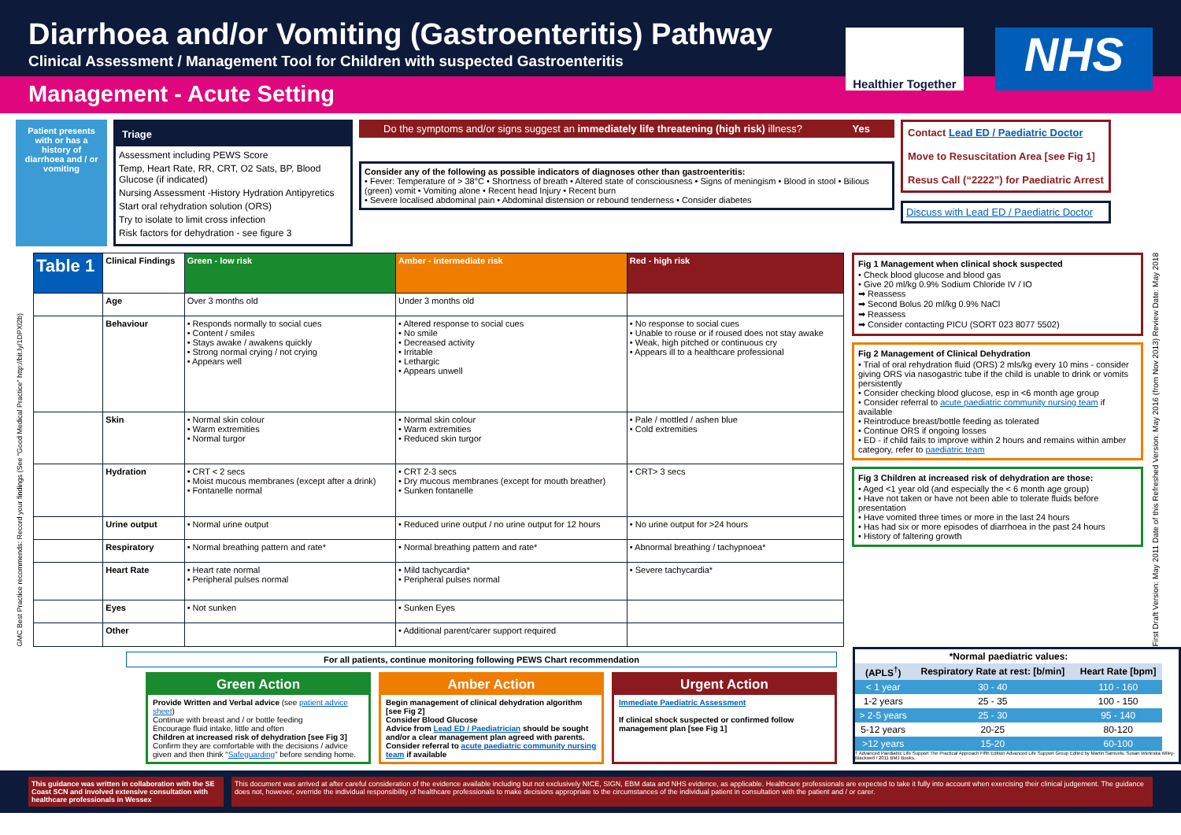Diarrhoea and/or Vomiting (Gastroenteritis) Pathway
Clinical Assessment / Management Tool for Children with suspected Gastroenteritis
Healthier Together
NHS
Management - Acute Setting
Patient presents with or has a history of diarrhoea and / or vomiting
Triage
Assessment including PEWS Score
Temp, Heart Rate, RR, CRT, O2 Sats, BP, Blood Glucose (if indicated)
Nursing Assessment -History Hydration Antipyretics
Start oral rehydration solution (ORS)
Try to isolate to limit cross infection
Risk factors for dehydration - see figure 3
Do the symptoms and/or signs suggest an immediately life threatening (high risk) illness? Yes
Consider any of the following as possible indicators of diagnoses other than gastroenteritis:
• Fever: Temperature of > 38°C • Shortness of breath • Altered state of consciousness • Signs of meningism • Blood in stool • Bilious (green) vomit • Vomiting alone • Recent head Injury • Recent burn
• Severe localised abdominal pain • Abdominal distension or rebound tenderness • Consider diabetes
Contact Lead ED / Paediatric Doctor
Move to Resuscitation Area [see Fig 1]
Resus Call (“2222”) for Paediatric Arrest
Discuss with Lead ED / Paediatric Doctor
GMC Best Practice recommends: Record your findings (See “Good Medical Practice” http://bit.ly/1DPXl2b)
| Table 1 | Clinical Findings | Green - low risk | Amber - intermediate risk | Red - high risk |
| --- | --- | --- | --- | --- |
| | Age | Over 3 months old | Under 3 months old | |
| | Behaviour | • Responds normally to social cues • Content / smiles • Stays awake / awakens quickly • Strong normal crying / not crying • Appears well | • Altered response to social cues • No smile • Decreased activity • Irritable • Lethargic • Appears unwell | • No response to social cues • Unable to rouse or if roused does not stay awake • Weak, high pitched or continuous cry • Appears ill to a healthcare professional |
| | Skin | • Normal skin colour • Warm extremities • Normal turgor | • Normal skin colour • Warm extremities • Reduced skin turgor | • Pale / mottled / ashen blue • Cold extremities |
| | Hydration | • CRT < 2 secs • Moist mucous membranes (except after a drink) • Fontanelle normal | • CRT 2-3 secs • Dry mucous membranes (except for mouth breather) • Sunken fontanelle | • CRT> 3 secs |
| | Urine output | • Normal urine output | • Reduced urine output / no urine output for 12 hours | • No urine output for >24 hours |
| | Respiratory | • Normal breathing pattern and rate* | • Normal breathing pattern and rate* | • Abnormal breathing / tachypnoea* |
| | Heart Rate | • Heart rate normal • Peripheral pulses normal | • Mild tachycardia* • Peripheral pulses normal | • Severe tachycardia* |
| | Eyes | • Not sunken | • Sunken Eyes | |
| | Other | | • Additional parent/carer support required | |
Fig 1 Management when clinical shock suspected
• Check blood glucose and blood gas
• Give 20 ml/kg 0.9% Sodium Chloride IV / IO
➡ Reassess
➡ Second Bolus 20 ml/kg 0.9% NaCl
➡ Reassess
➡ Consider contacting PICU (SORT 023 8077 5502)
Fig 2 Management of Clinical Dehydration
• Trial of oral rehydration fluid (ORS) 2 mls/kg every 10 mins - consider giving ORS via nasogastric tube if the child is unable to drink or vomits persistently
• Consider checking blood glucose, esp in <6 month age group
• Consider referral to acute paediatric community nursing team if available
• Reintroduce breast/bottle feeding as tolerated
• Continue ORS if ongoing losses
• ED - if child fails to improve within 2 hours and remains within amber category, refer to paediatric team
Fig 3 Children at increased risk of dehydration are those:
• Aged <1 year old (and especially the < 6 month age group)
• Have not taken or have not been able to tolerate fluids before presentation
• Have vomited three times or more in the last 24 hours
• Has had six or more episodes of diarrhoea in the past 24 hours
• History of faltering growth
First Draft Version: May 2011 Date of this Refreshed Version: May 2016 (from Nov 2013) Review Date: May 2018
For all patients, continue monitoring following PEWS Chart recommendation
Green Action
Provide Written and Verbal advice (see patient advice sheet)
Continue with breast and / or bottle feeding
Encourage fluid intake, little and often
Children at increased risk of dehydration [see Fig 3]
Confirm they are comfortable with the decisions / advice given and then think “Safeguarding” before sending home.
Amber Action
Begin management of clinical dehydration algorithm [see Fig 2]
Consider Blood Glucose
Advice from Lead ED / Paediatrician should be sought and/or a clear management plan agreed with parents.
Consider referral to acute paediatric community nursing team if available
Urgent Action
Immediate Paediatric Assessment
If clinical shock suspected or confirmed follow management plan [see Fig 1]
| *Normal paediatric values: | | |
| --- | --- | --- |
| (APLS<sup>†</sup>) | Respiratory Rate at rest: [b/min] | Heart Rate [bpm] |
| < 1 year | 30 - 40 | 110 - 160 |
| 1-2 years | 25 - 35 | 100 - 150 |
| > 2-5 years | 25 - 30 | 95 - 140 |
| 5-12 years | 20-25 | 80-120 |
| >12 years | 15-20 | 60-100 |
† Advanced Paediatric Life Support The Practical Approach Fifth Edition Advanced Life Support Group Edited by Martin Samuels; Susan Wieteska Wiley-Blackwell / 2011 BMJ Books.
This guidance was written in collaboration with the SE Coast SCN and involved extensive consultation with healthcare professionals in Wessex
This document was arrived at after careful consideration of the evidence available including but not exclusively NICE, SIGN, EBM data and NHS evidence, as applicable. Healthcare professionals are expected to take it fully into account when exercising their clinical judgement. The guidance does not, however, override the individual responsibility of healthcare professionals to make decisions appropriate to the circumstances of the individual patient in consultation with the patient and / or carer.